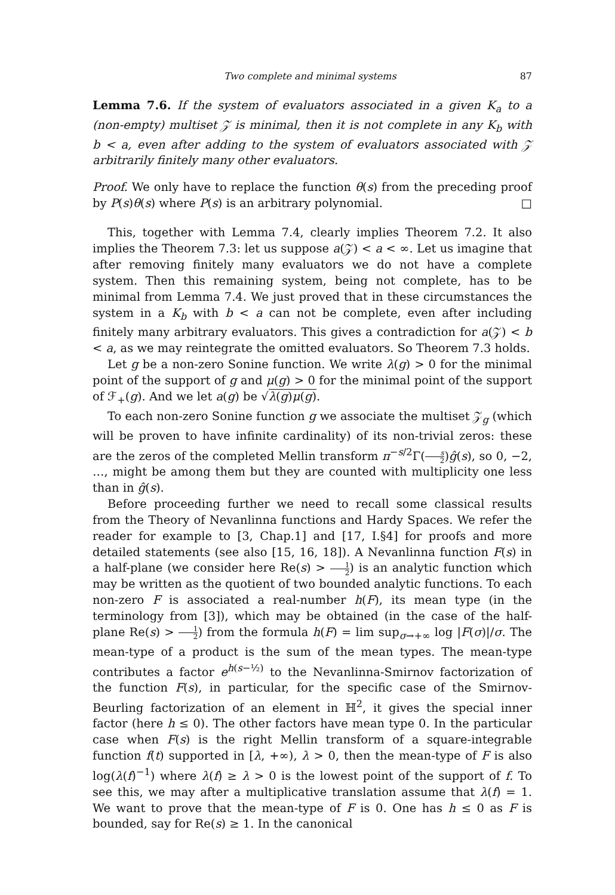Two complete and minimal systems 87
Lemma 7.6. If the system of evaluators associated in a given K<sub>a</sub> to a (non-empty) multiset 𝒵 is minimal, then it is not complete in any K<sub>b</sub> with b < a, even after adding to the system of evaluators associated with 𝒵 arbitrarily finitely many other evaluators.
Proof. We only have to replace the function θ(s) from the preceding proof by P(s)θ(s) where P(s) is an arbitrary polynomial. □
This, together with Lemma 7.4, clearly implies Theorem 7.2. It also implies the Theorem 7.3: let us suppose a(𝒵) < a < ∞. Let us imagine that after removing finitely many evaluators we do not have a complete system. Then this remaining system, being not complete, has to be minimal from Lemma 7.4. We just proved that in these circumstances the system in a K<sub>b</sub> with b < a can not be complete, even after including finitely many arbitrary evaluators. This gives a contradiction for a(𝒵) < b < a, as we may reintegrate the omitted evaluators. So Theorem 7.3 holds.
Let g be a non-zero Sonine function. We write λ(g) > 0 for the minimal point of the support of g and μ(g) > 0 for the minimal point of the support of ℱ<sub>+</sub>(g). And we let a(g) be √λ(g)μ(g).
To each non-zero Sonine function g we associate the multiset 𝒵<sub>g</sub> (which will be proven to have infinite cardinality) of its non-trivial zeros: these are the zeros of the completed Mellin transform π<sup>−s/2</sup>Γ(s 2)ĝ(s), so 0, −2, …, might be among them but they are counted with multiplicity one less than in ĝ(s).
Before proceeding further we need to recall some classical results from the Theory of Nevanlinna functions and Hardy Spaces. We refer the reader for example to [3, Chap.1] and [17, I.§4] for proofs and more detailed statements (see also [15, 16, 18]). A Nevanlinna function F(s) in a half-plane (we consider here Re(s) > 1 2) is an analytic function which may be written as the quotient of two bounded analytic functions. To each non-zero F is associated a real-number h(F), its mean type (in the terminology from [3]), which may be obtained (in the case of the half-plane Re(s) > 1 2) from the formula h(F) = lim sup<sub>σ→+∞</sub> log |F(σ)|/σ. The mean-type of a product is the sum of the mean types. The mean-type contributes a factor e<sup>h(s−½)</sup> to the Nevanlinna-Smirnov factorization of the function F(s), in particular, for the specific case of the Smirnov-Beurling factorization of an element in ℍ<sup>2</sup>, it gives the special inner factor (here h ≤ 0). The other factors have mean type 0. In the particular case when F(s) is the right Mellin transform of a square-integrable function f(t) supported in [λ, +∞), λ > 0, then the mean-type of F is also log(λ(f)<sup>−1</sup>) where λ(f) ≥ λ > 0 is the lowest point of the support of f. To see this, we may after a multiplicative translation assume that λ(f) = 1. We want to prove that the mean-type of F is 0. One has h ≤ 0 as F is bounded, say for Re(s) ≥ 1. In the canonical